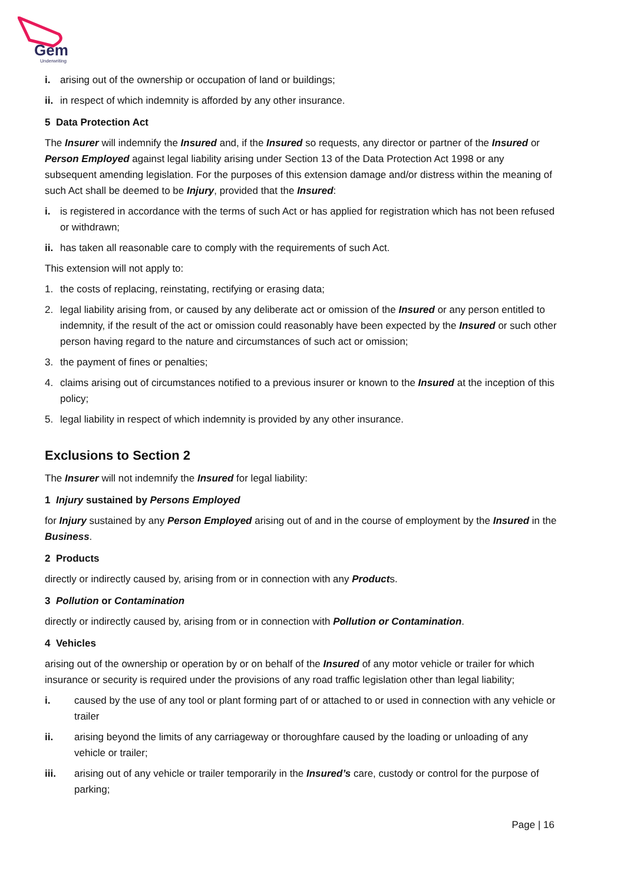Gem
Underwriting
i. arising out of the ownership or occupation of land or buildings;
ii. in respect of which indemnity is afforded by any other insurance.
5 Data Protection Act
The Insurer will indemnify the Insured and, if the Insured so requests, any director or partner of the Insured or Person Employed against legal liability arising under Section 13 of the Data Protection Act 1998 or any subsequent amending legislation. For the purposes of this extension damage and/or distress within the meaning of such Act shall be deemed to be Injury, provided that the Insured:
i. is registered in accordance with the terms of such Act or has applied for registration which has not been refused or withdrawn;
ii. has taken all reasonable care to comply with the requirements of such Act.
This extension will not apply to:
1. the costs of replacing, reinstating, rectifying or erasing data;
2. legal liability arising from, or caused by any deliberate act or omission of the Insured or any person entitled to indemnity, if the result of the act or omission could reasonably have been expected by the Insured or such other person having regard to the nature and circumstances of such act or omission;
3. the payment of fines or penalties;
4. claims arising out of circumstances notified to a previous insurer or known to the Insured at the inception of this policy;
5. legal liability in respect of which indemnity is provided by any other insurance.
Exclusions to Section 2
The Insurer will not indemnify the Insured for legal liability:
1 Injury sustained by Persons Employed
for Injury sustained by any Person Employed arising out of and in the course of employment by the Insured in the Business.
2 Products
directly or indirectly caused by, arising from or in connection with any Products.
3 Pollution or Contamination
directly or indirectly caused by, arising from or in connection with Pollution or Contamination.
4 Vehicles
arising out of the ownership or operation by or on behalf of the Insured of any motor vehicle or trailer for which insurance or security is required under the provisions of any road traffic legislation other than legal liability;
i. caused by the use of any tool or plant forming part of or attached to or used in connection with any vehicle or trailer
ii. arising beyond the limits of any carriageway or thoroughfare caused by the loading or unloading of any vehicle or trailer;
iii. arising out of any vehicle or trailer temporarily in the Insured’s care, custody or control for the purpose of parking;
Page | 16